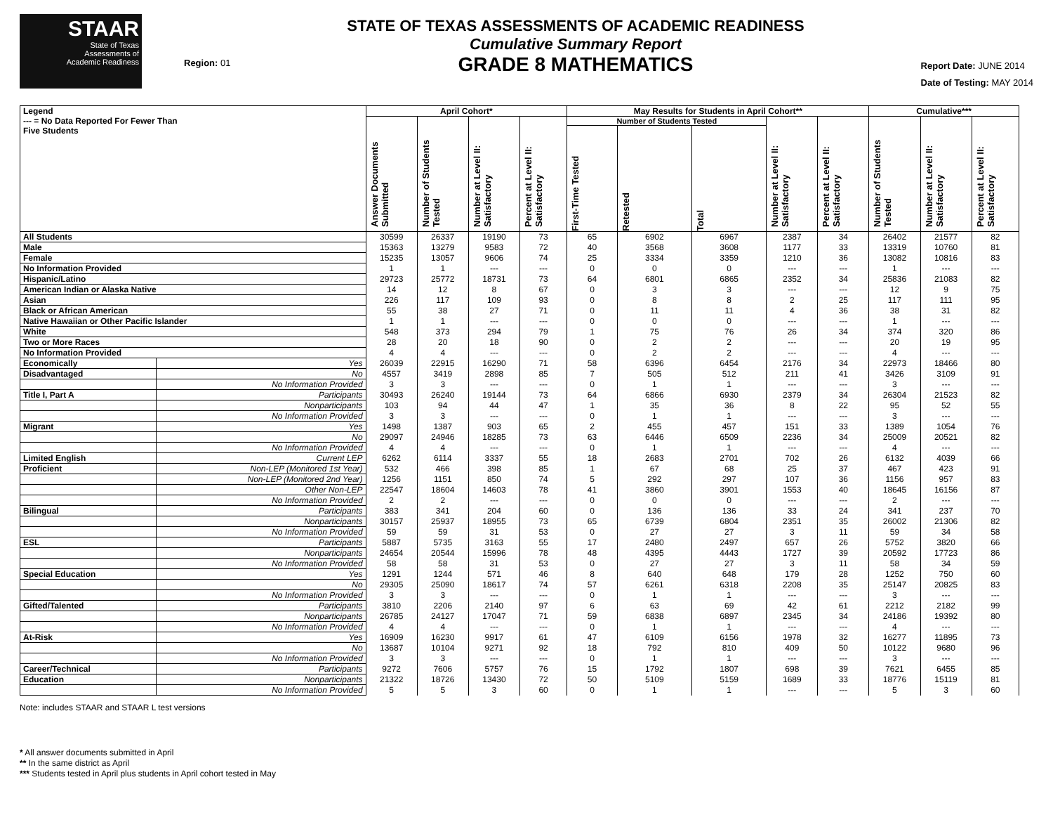STAAR
State of Texas
Assessments of
Academic Readiness
Region: 01
STATE OF TEXAS ASSESSMENTS OF ACADEMIC READINESS
Cumulative Summary Report
GRADE 8 MATHEMATICS
Report Date: JUNE 2014
Date of Testing: MAY 2014
| Legend --- = No Data Reported For Fewer Than Five Students | | April Cohort* | | | | May Results for Students in April Cohort** | | | | | Cumulative*** | | |
| --- | --- | --- | --- | --- | --- | --- | --- | --- | --- | --- | --- | --- | --- |
| | | Answer Documents Submitted | Number of Students Tested | Number at Level II: Satisfactory | Percent at Level II: Satisfactory | Number of Students Tested | | | Number at Level II: Satisfactory | Percent at Level II: Satisfactory | Number of Students Tested | Number at Level II: Satisfactory | Percent at Level II: Satisfactory |
| | | | | | | First-Time Tested | Retested | Total | | | | | |
| All Students | | 30599 | 26337 | 19190 | 73 | 65 | 6902 | 6967 | 2387 | 34 | 26402 | 21577 | 82 |
| Male | | 15363 | 13279 | 9583 | 72 | 40 | 3568 | 3608 | 1177 | 33 | 13319 | 10760 | 81 |
| Female | | 15235 | 13057 | 9606 | 74 | 25 | 3334 | 3359 | 1210 | 36 | 13082 | 10816 | 83 |
| No Information Provided | | 1 | 1 | --- | --- | 0 | 0 | 0 | --- | --- | 1 | --- | --- |
| Hispanic/Latino | | 29723 | 25772 | 18731 | 73 | 64 | 6801 | 6865 | 2352 | 34 | 25836 | 21083 | 82 |
| American Indian or Alaska Native | | 14 | 12 | 8 | 67 | 0 | 3 | 3 | --- | --- | 12 | 9 | 75 |
| Asian | | 226 | 117 | 109 | 93 | 0 | 8 | 8 | 2 | 25 | 117 | 111 | 95 |
| Black or African American | | 55 | 38 | 27 | 71 | 0 | 11 | 11 | 4 | 36 | 38 | 31 | 82 |
| Native Hawaiian or Other Pacific Islander | | 1 | 1 | --- | --- | 0 | 0 | 0 | --- | --- | 1 | --- | --- |
| White | | 548 | 373 | 294 | 79 | 1 | 75 | 76 | 26 | 34 | 374 | 320 | 86 |
| Two or More Races | | 28 | 20 | 18 | 90 | 0 | 2 | 2 | --- | --- | 20 | 19 | 95 |
| No Information Provided | | 4 | 4 | --- | --- | 0 | 2 | 2 | --- | --- | 4 | --- | --- |
| Economically | Yes | 26039 | 22915 | 16290 | 71 | 58 | 6396 | 6454 | 2176 | 34 | 22973 | 18466 | 80 |
| Disadvantaged | No | 4557 | 3419 | 2898 | 85 | 7 | 505 | 512 | 211 | 41 | 3426 | 3109 | 91 |
| | No Information Provided | 3 | 3 | --- | --- | 0 | 1 | 1 | --- | --- | 3 | --- | --- |
| Title I, Part A | Participants | 30493 | 26240 | 19144 | 73 | 64 | 6866 | 6930 | 2379 | 34 | 26304 | 21523 | 82 |
| | Nonparticipants | 103 | 94 | 44 | 47 | 1 | 35 | 36 | 8 | 22 | 95 | 52 | 55 |
| | No Information Provided | 3 | 3 | --- | --- | 0 | 1 | 1 | --- | --- | 3 | --- | --- |
| Migrant | Yes | 1498 | 1387 | 903 | 65 | 2 | 455 | 457 | 151 | 33 | 1389 | 1054 | 76 |
| | No | 29097 | 24946 | 18285 | 73 | 63 | 6446 | 6509 | 2236 | 34 | 25009 | 20521 | 82 |
| | No Information Provided | 4 | 4 | --- | --- | 0 | 1 | 1 | --- | --- | 4 | --- | --- |
| Limited English | Current LEP | 6262 | 6114 | 3337 | 55 | 18 | 2683 | 2701 | 702 | 26 | 6132 | 4039 | 66 |
| Proficient | Non-LEP (Monitored 1st Year) | 532 | 466 | 398 | 85 | 1 | 67 | 68 | 25 | 37 | 467 | 423 | 91 |
| | Non-LEP (Monitored 2nd Year) | 1256 | 1151 | 850 | 74 | 5 | 292 | 297 | 107 | 36 | 1156 | 957 | 83 |
| | Other Non-LEP | 22547 | 18604 | 14603 | 78 | 41 | 3860 | 3901 | 1553 | 40 | 18645 | 16156 | 87 |
| | No Information Provided | 2 | 2 | --- | --- | 0 | 0 | 0 | --- | --- | 2 | --- | --- |
| Bilingual | Participants | 383 | 341 | 204 | 60 | 0 | 136 | 136 | 33 | 24 | 341 | 237 | 70 |
| | Nonparticipants | 30157 | 25937 | 18955 | 73 | 65 | 6739 | 6804 | 2351 | 35 | 26002 | 21306 | 82 |
| | No Information Provided | 59 | 59 | 31 | 53 | 0 | 27 | 27 | 3 | 11 | 59 | 34 | 58 |
| ESL | Participants | 5887 | 5735 | 3163 | 55 | 17 | 2480 | 2497 | 657 | 26 | 5752 | 3820 | 66 |
| | Nonparticipants | 24654 | 20544 | 15996 | 78 | 48 | 4395 | 4443 | 1727 | 39 | 20592 | 17723 | 86 |
| | No Information Provided | 58 | 58 | 31 | 53 | 0 | 27 | 27 | 3 | 11 | 58 | 34 | 59 |
| Special Education | Yes | 1291 | 1244 | 571 | 46 | 8 | 640 | 648 | 179 | 28 | 1252 | 750 | 60 |
| | No | 29305 | 25090 | 18617 | 74 | 57 | 6261 | 6318 | 2208 | 35 | 25147 | 20825 | 83 |
| | No Information Provided | 3 | 3 | --- | --- | 0 | 1 | 1 | --- | --- | 3 | --- | --- |
| Gifted/Talented | Participants | 3810 | 2206 | 2140 | 97 | 6 | 63 | 69 | 42 | 61 | 2212 | 2182 | 99 |
| | Nonparticipants | 26785 | 24127 | 17047 | 71 | 59 | 6838 | 6897 | 2345 | 34 | 24186 | 19392 | 80 |
| | No Information Provided | 4 | 4 | --- | --- | 0 | 1 | 1 | --- | --- | 4 | --- | --- |
| At-Risk | Yes | 16909 | 16230 | 9917 | 61 | 47 | 6109 | 6156 | 1978 | 32 | 16277 | 11895 | 73 |
| | No | 13687 | 10104 | 9271 | 92 | 18 | 792 | 810 | 409 | 50 | 10122 | 9680 | 96 |
| | No Information Provided | 3 | 3 | --- | --- | 0 | 1 | 1 | --- | --- | 3 | --- | --- |
| Career/Technical | Participants | 9272 | 7606 | 5757 | 76 | 15 | 1792 | 1807 | 698 | 39 | 7621 | 6455 | 85 |
| Education | Nonparticipants | 21322 | 18726 | 13430 | 72 | 50 | 5109 | 5159 | 1689 | 33 | 18776 | 15119 | 81 |
| | No Information Provided | 5 | 5 | 3 | 60 | 0 | 1 | 1 | --- | --- | 5 | 3 | 60 |
Note: includes STAAR and STAAR L test versions
* All answer documents submitted in April
** In the same district as April
*** Students tested in April plus students in April cohort tested in May